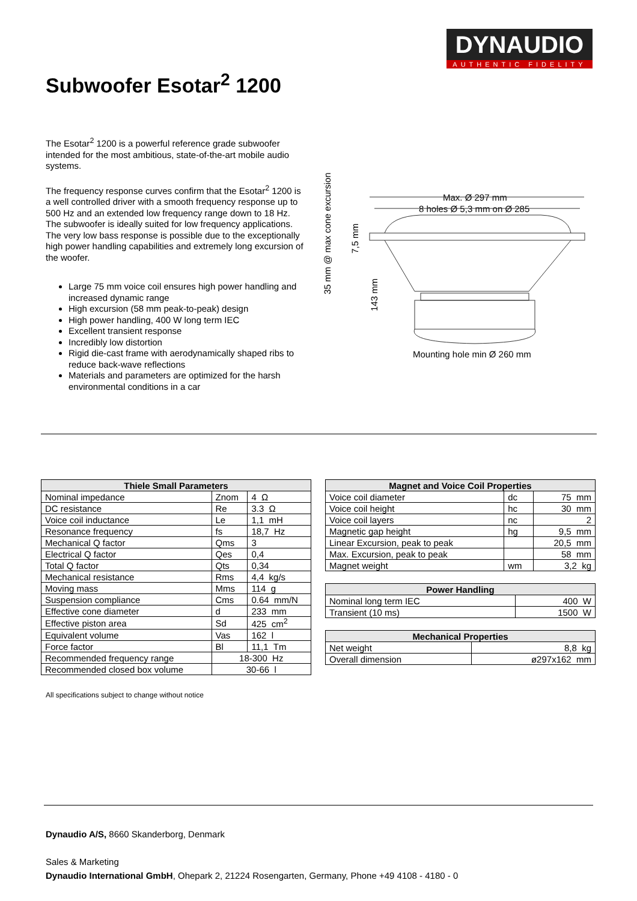DYNAUDIO
AUTHENTIC FIDELITY
Subwoofer Esotar<sup>2</sup> 1200
The Esotar<sup>2</sup> 1200 is a powerful reference grade subwoofer intended for the most ambitious, state-of-the-art mobile audio systems.
The frequency response curves confirm that the Esotar<sup>2</sup> 1200 is a well controlled driver with a smooth frequency response up to 500 Hz and an extended low frequency range down to 18 Hz. The subwoofer is ideally suited for low frequency applications. The very low bass response is possible due to the exceptionally high power handling capabilities and extremely long excursion of the woofer.
Large 75 mm voice coil ensures high power handling and increased dynamic range
High excursion (58 mm peak-to-peak) design
High power handling, 400 W long term IEC
Excellent transient response
Incredibly low distortion
Rigid die-cast frame with aerodynamically shaped ribs to reduce back-wave reflections
Materials and parameters are optimized for the harsh environmental conditions in a car
35 mm @ max cone excursion
7,5 mm
143 mm
Max. Ø 297 mm
8 holes Ø 5,3 mm on Ø 285
Mounting hole min Ø 260 mm
| Thiele Small Parameters | | |
| --- | --- | --- |
| Nominal impedance | Znom | 4 Ω |
| DC resistance | Re | 3.3 Ω |
| Voice coil inductance | Le | 1,1 mH |
| Resonance frequency | fs | 18,7 Hz |
| Mechanical Q factor | Qms | 3 |
| Electrical Q factor | Qes | 0,4 |
| Total Q factor | Qts | 0,34 |
| Mechanical resistance | Rms | 4,4 kg/s |
| Moving mass | Mms | 114 g |
| Suspension compliance | Cms | 0.64 mm/N |
| Effective cone diameter | d | 233 mm |
| Effective piston area | Sd | 425 cm<sup>2</sup> |
| Equivalent volume | Vas | 162 l |
| Force factor | Bl | 11,1 Tm |
| Recommended frequency range | 18-300 Hz | |
| Recommended closed box volume | 30-66 l | |
| Magnet and Voice Coil Properties | | |
| --- | --- | --- |
| Voice coil diameter | dc | 75 mm |
| Voice coil height | hc | 30 mm |
| Voice coil layers | nc | 2 |
| Magnetic gap height | hg | 9,5 mm |
| Linear Excursion, peak to peak | | 20,5 mm |
| Max. Excursion, peak to peak | | 58 mm |
| Magnet weight | wm | 3,2 kg |
| Power Handling | |
| --- | --- |
| Nominal long term IEC | 400 W |
| Transient (10 ms) | 1500 W |
| Mechanical Properties | |
| --- | --- |
| Net weight | 8,8 kg |
| Overall dimension | ø297x162 mm |
All specifications subject to change without notice
Dynaudio A/S, 8660 Skanderborg, Denmark
Sales & Marketing
Dynaudio International GmbH, Ohepark 2, 21224 Rosengarten, Germany, Phone +49 4108 - 4180 - 0